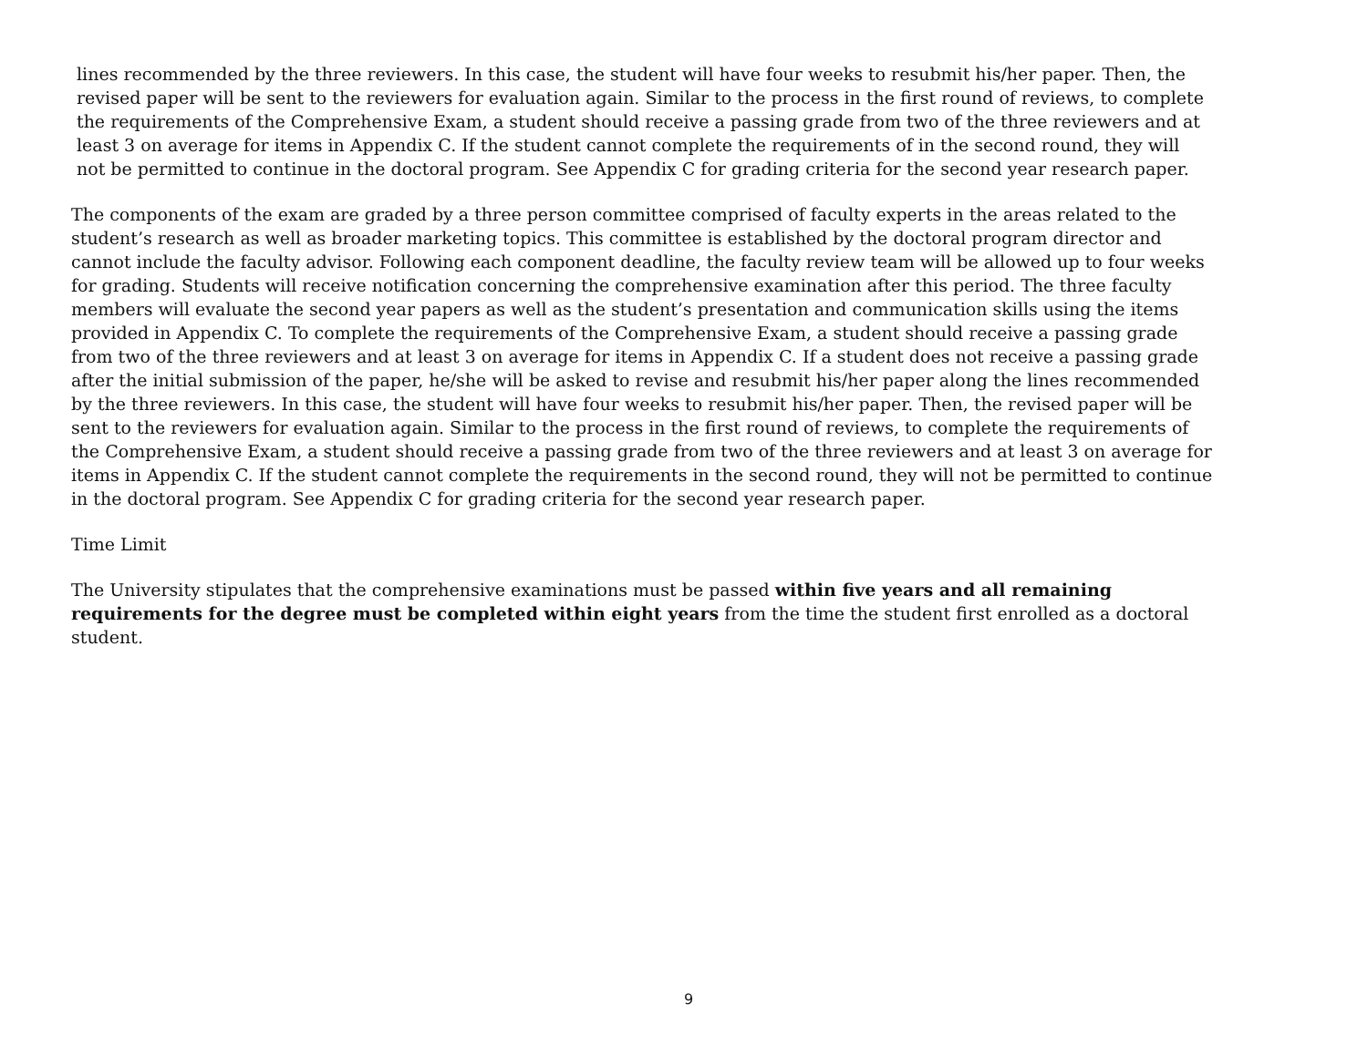lines recommended by the three reviewers. In this case, the student will have four weeks to resubmit his/her paper. Then, the revised paper will be sent to the reviewers for evaluation again. Similar to the process in the first round of reviews, to complete the requirements of the Comprehensive Exam, a student should receive a passing grade from two of the three reviewers and at least 3 on average for items in Appendix C. If the student cannot complete the requirements of in the second round, they will not be permitted to continue in the doctoral program. See Appendix C for grading criteria for the second year research paper.
The components of the exam are graded by a three person committee comprised of faculty experts in the areas related to the student’s research as well as broader marketing topics. This committee is established by the doctoral program director and cannot include the faculty advisor. Following each component deadline, the faculty review team will be allowed up to four weeks for grading. Students will receive notification concerning the comprehensive examination after this period. The three faculty members will evaluate the second year papers as well as the student’s presentation and communication skills using the items provided in Appendix C. To complete the requirements of the Comprehensive Exam, a student should receive a passing grade from two of the three reviewers and at least 3 on average for items in Appendix C. If a student does not receive a passing grade after the initial submission of the paper, he/she will be asked to revise and resubmit his/her paper along the lines recommended by the three reviewers. In this case, the student will have four weeks to resubmit his/her paper. Then, the revised paper will be sent to the reviewers for evaluation again. Similar to the process in the first round of reviews, to complete the requirements of the Comprehensive Exam, a student should receive a passing grade from two of the three reviewers and at least 3 on average for items in Appendix C. If the student cannot complete the requirements in the second round, they will not be permitted to continue in the doctoral program. See Appendix C for grading criteria for the second year research paper.
Time Limit
The University stipulates that the comprehensive examinations must be passed within five years and all remaining requirements for the degree must be completed within eight years from the time the student first enrolled as a doctoral student.
9